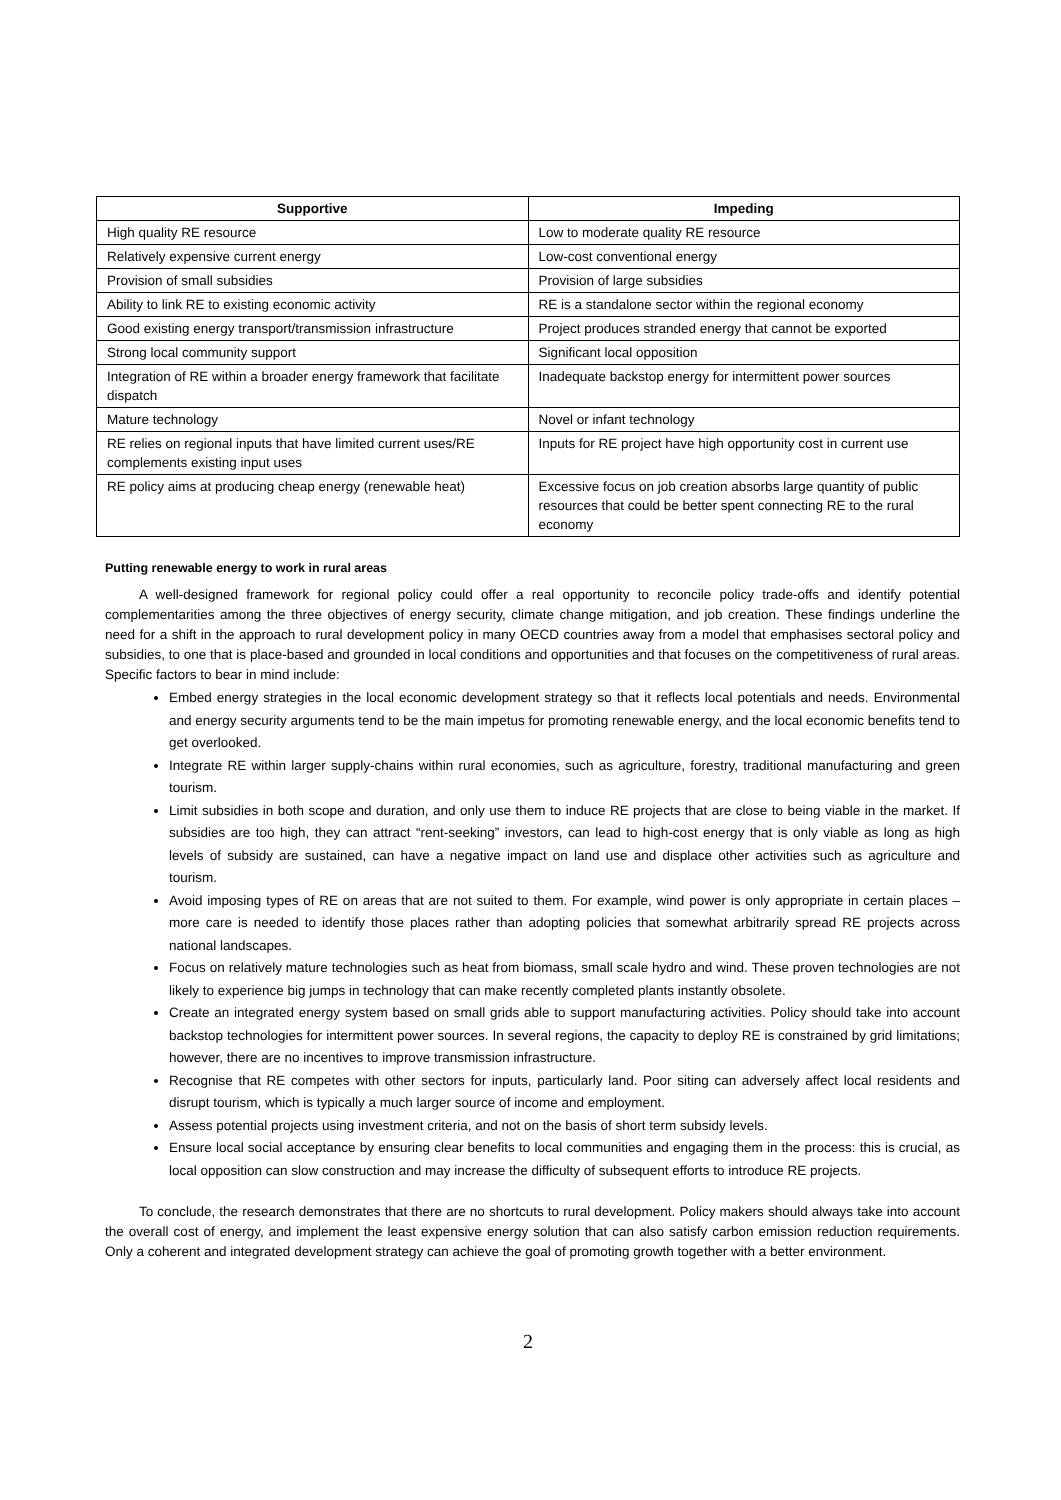| Supportive | Impeding |
| --- | --- |
| High quality RE resource | Low to moderate quality RE resource |
| Relatively expensive current energy | Low-cost conventional energy |
| Provision of small subsidies | Provision of large subsidies |
| Ability to link RE to existing economic activity | RE is a standalone sector within the regional economy |
| Good existing energy transport/transmission infrastructure | Project produces stranded energy that cannot be exported |
| Strong local community support | Significant local opposition |
| Integration of RE within a broader energy framework that facilitate dispatch | Inadequate backstop energy for intermittent power sources |
| Mature technology | Novel or infant technology |
| RE relies on regional inputs that have limited current uses/RE complements existing input uses | Inputs for RE project have high opportunity cost in current use |
| RE policy aims at producing cheap energy (renewable heat) | Excessive focus on job creation absorbs large quantity of public resources that could be better spent connecting RE to the rural economy |
Putting renewable energy to work in rural areas
A well-designed framework for regional policy could offer a real opportunity to reconcile policy trade-offs and identify potential complementarities among the three objectives of energy security, climate change mitigation, and job creation. These findings underline the need for a shift in the approach to rural development policy in many OECD countries away from a model that emphasises sectoral policy and subsidies, to one that is place-based and grounded in local conditions and opportunities and that focuses on the competitiveness of rural areas. Specific factors to bear in mind include:
Embed energy strategies in the local economic development strategy so that it reflects local potentials and needs. Environmental and energy security arguments tend to be the main impetus for promoting renewable energy, and the local economic benefits tend to get overlooked.
Integrate RE within larger supply-chains within rural economies, such as agriculture, forestry, traditional manufacturing and green tourism.
Limit subsidies in both scope and duration, and only use them to induce RE projects that are close to being viable in the market. If subsidies are too high, they can attract “rent-seeking” investors, can lead to high-cost energy that is only viable as long as high levels of subsidy are sustained, can have a negative impact on land use and displace other activities such as agriculture and tourism.
Avoid imposing types of RE on areas that are not suited to them. For example, wind power is only appropriate in certain places – more care is needed to identify those places rather than adopting policies that somewhat arbitrarily spread RE projects across national landscapes.
Focus on relatively mature technologies such as heat from biomass, small scale hydro and wind. These proven technologies are not likely to experience big jumps in technology that can make recently completed plants instantly obsolete.
Create an integrated energy system based on small grids able to support manufacturing activities. Policy should take into account backstop technologies for intermittent power sources. In several regions, the capacity to deploy RE is constrained by grid limitations; however, there are no incentives to improve transmission infrastructure.
Recognise that RE competes with other sectors for inputs, particularly land. Poor siting can adversely affect local residents and disrupt tourism, which is typically a much larger source of income and employment.
Assess potential projects using investment criteria, and not on the basis of short term subsidy levels.
Ensure local social acceptance by ensuring clear benefits to local communities and engaging them in the process: this is crucial, as local opposition can slow construction and may increase the difficulty of subsequent efforts to introduce RE projects.
To conclude, the research demonstrates that there are no shortcuts to rural development. Policy makers should always take into account the overall cost of energy, and implement the least expensive energy solution that can also satisfy carbon emission reduction requirements. Only a coherent and integrated development strategy can achieve the goal of promoting growth together with a better environment.
2